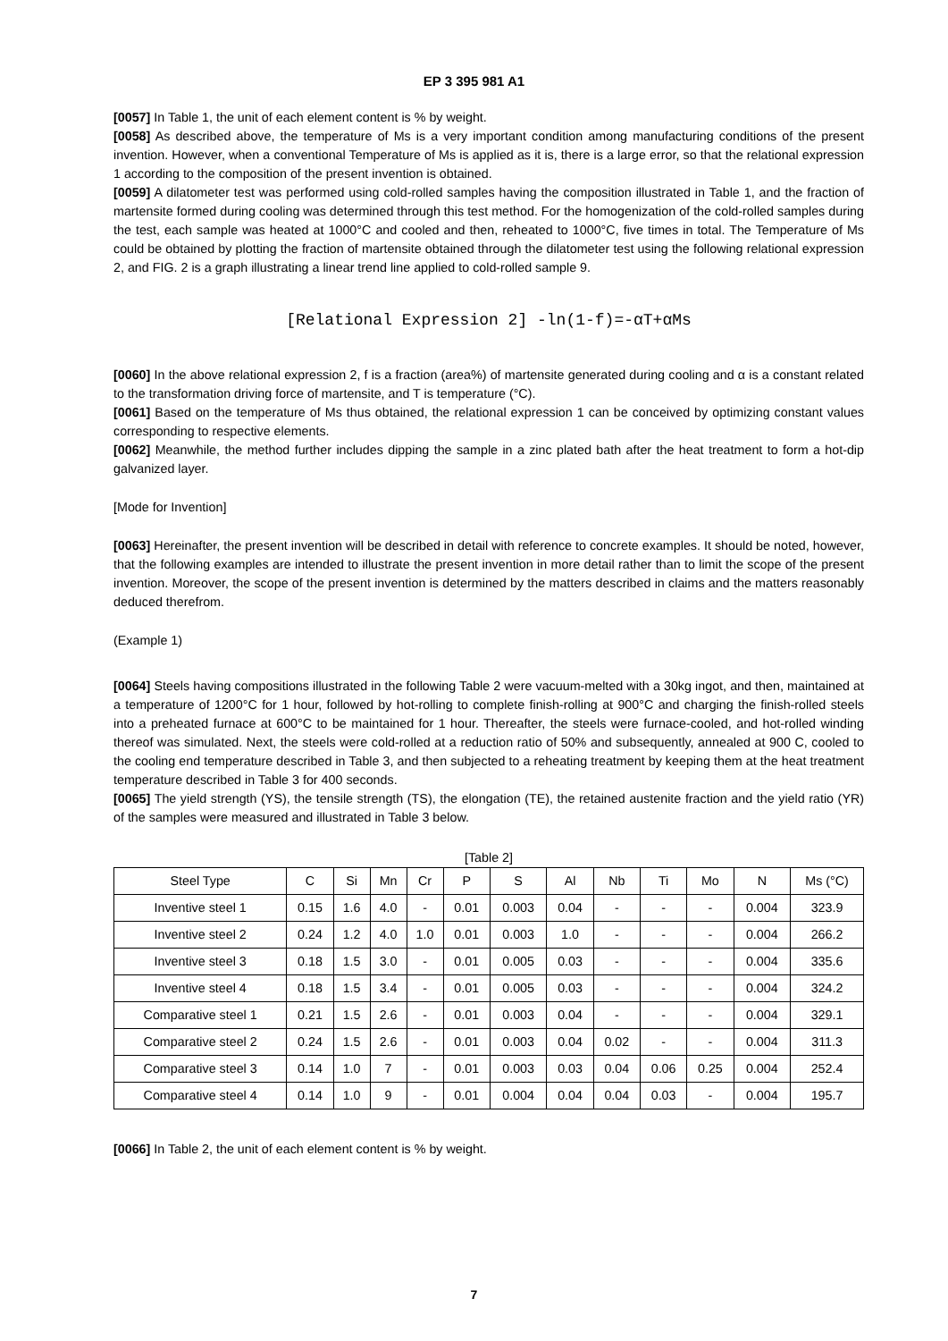EP 3 395 981 A1
[0057] In Table 1, the unit of each element content is % by weight.
[0058] As described above, the temperature of Ms is a very important condition among manufacturing conditions of the present invention. However, when a conventional Temperature of Ms is applied as it is, there is a large error, so that the relational expression 1 according to the composition of the present invention is obtained.
[0059] A dilatometer test was performed using cold-rolled samples having the composition illustrated in Table 1, and the fraction of martensite formed during cooling was determined through this test method. For the homogenization of the cold-rolled samples during the test, each sample was heated at 1000°C and cooled and then, reheated to 1000°C, five times in total. The Temperature of Ms could be obtained by plotting the fraction of martensite obtained through the dilatometer test using the following relational expression 2, and FIG. 2 is a graph illustrating a linear trend line applied to cold-rolled sample 9.
[Relational Expression 2] -ln(1-f)=-αT+αMs
[0060] In the above relational expression 2, f is a fraction (area%) of martensite generated during cooling and α is a constant related to the transformation driving force of martensite, and T is temperature (°C).
[0061] Based on the temperature of Ms thus obtained, the relational expression 1 can be conceived by optimizing constant values corresponding to respective elements.
[0062] Meanwhile, the method further includes dipping the sample in a zinc plated bath after the heat treatment to form a hot-dip galvanized layer.
[Mode for Invention]
[0063] Hereinafter, the present invention will be described in detail with reference to concrete examples. It should be noted, however, that the following examples are intended to illustrate the present invention in more detail rather than to limit the scope of the present invention. Moreover, the scope of the present invention is determined by the matters described in claims and the matters reasonably deduced therefrom.
(Example 1)
[0064] Steels having compositions illustrated in the following Table 2 were vacuum-melted with a 30kg ingot, and then, maintained at a temperature of 1200°C for 1 hour, followed by hot-rolling to complete finish-rolling at 900°C and charging the finish-rolled steels into a preheated furnace at 600°C to be maintained for 1 hour. Thereafter, the steels were furnace-cooled, and hot-rolled winding thereof was simulated. Next, the steels were cold-rolled at a reduction ratio of 50% and subsequently, annealed at 900 C, cooled to the cooling end temperature described in Table 3, and then subjected to a reheating treatment by keeping them at the heat treatment temperature described in Table 3 for 400 seconds.
[0065] The yield strength (YS), the tensile strength (TS), the elongation (TE), the retained austenite fraction and the yield ratio (YR) of the samples were measured and illustrated in Table 3 below.
[Table 2]
| Steel Type | C | Si | Mn | Cr | P | S | Al | Nb | Ti | Mo | N | Ms (°C) |
| Inventive steel 1 | 0.15 | 1.6 | 4.0 | - | 0.01 | 0.003 | 0.04 | - | - | - | 0.004 | 323.9 |
| Inventive steel 2 | 0.24 | 1.2 | 4.0 | 1.0 | 0.01 | 0.003 | 1.0 | - | - | - | 0.004 | 266.2 |
| Inventive steel 3 | 0.18 | 1.5 | 3.0 | - | 0.01 | 0.005 | 0.03 | - | - | - | 0.004 | 335.6 |
| Inventive steel 4 | 0.18 | 1.5 | 3.4 | - | 0.01 | 0.005 | 0.03 | - | - | - | 0.004 | 324.2 |
| Comparative steel 1 | 0.21 | 1.5 | 2.6 | - | 0.01 | 0.003 | 0.04 | - | - | - | 0.004 | 329.1 |
| Comparative steel 2 | 0.24 | 1.5 | 2.6 | - | 0.01 | 0.003 | 0.04 | 0.02 | - | - | 0.004 | 311.3 |
| Comparative steel 3 | 0.14 | 1.0 | 7 | - | 0.01 | 0.003 | 0.03 | 0.04 | 0.06 | 0.25 | 0.004 | 252.4 |
| Comparative steel 4 | 0.14 | 1.0 | 9 | - | 0.01 | 0.004 | 0.04 | 0.04 | 0.03 | - | 0.004 | 195.7 |
[0066] In Table 2, the unit of each element content is % by weight.
7